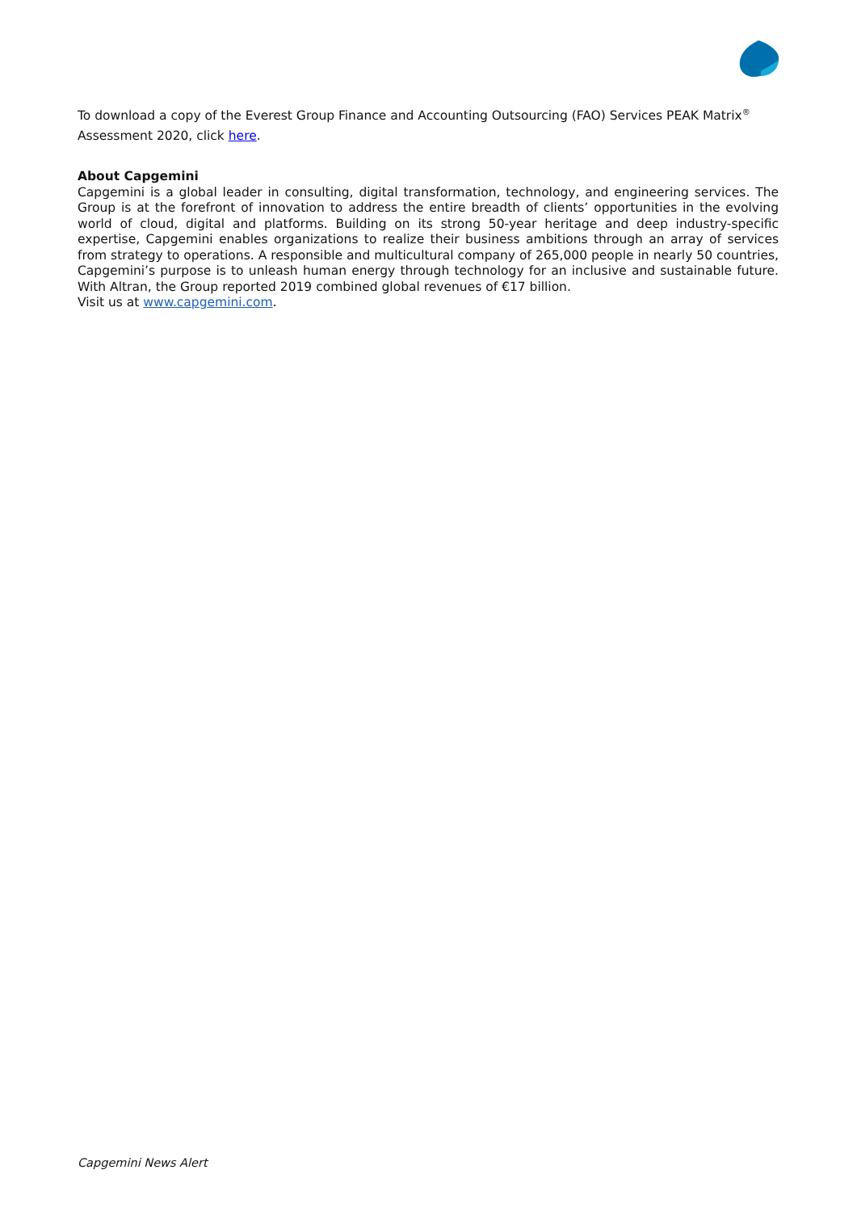To download a copy of the Everest Group Finance and Accounting Outsourcing (FAO) Services PEAK Matrix<sup>®</sup> Assessment 2020, click here.
About Capgemini
Capgemini is a global leader in consulting, digital transformation, technology, and engineering services. The Group is at the forefront of innovation to address the entire breadth of clients’ opportunities in the evolving world of cloud, digital and platforms. Building on its strong 50-year heritage and deep industry-specific expertise, Capgemini enables organizations to realize their business ambitions through an array of services from strategy to operations. A responsible and multicultural company of 265,000 people in nearly 50 countries, Capgemini’s purpose is to unleash human energy through technology for an inclusive and sustainable future. With Altran, the Group reported 2019 combined global revenues of €17 billion.
Visit us at www.capgemini.com.
Capgemini News Alert